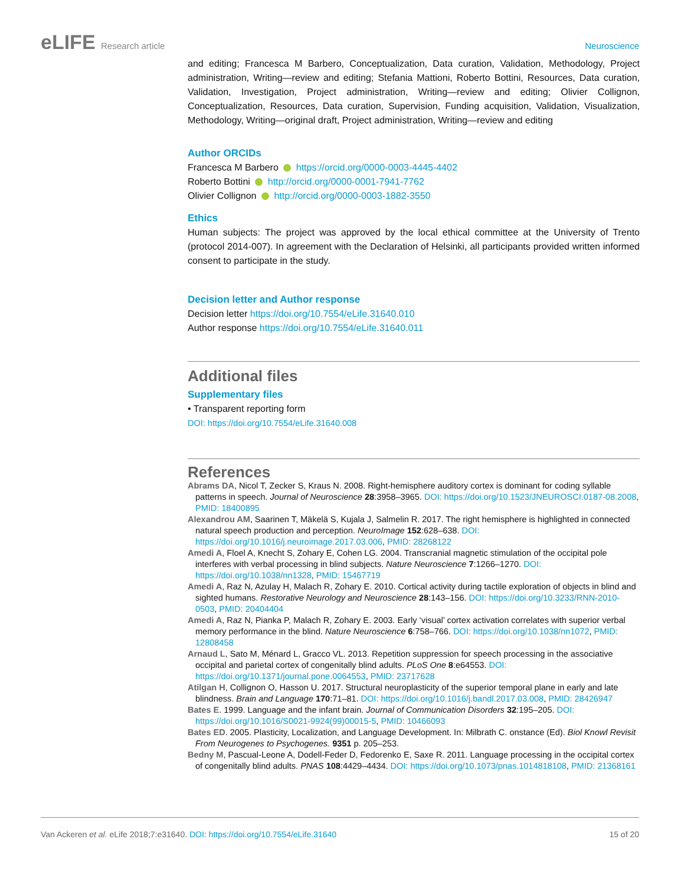eLIFE Research article Neuroscience
and editing; Francesca M Barbero, Conceptualization, Data curation, Validation, Methodology, Project administration, Writing—review and editing; Stefania Mattioni, Roberto Bottini, Resources, Data curation, Validation, Investigation, Project administration, Writing—review and editing; Olivier Collignon, Conceptualization, Resources, Data curation, Supervision, Funding acquisition, Validation, Visualization, Methodology, Writing—original draft, Project administration, Writing—review and editing
Author ORCIDs
Francesca M Barbero https://orcid.org/0000-0003-4445-4402
Roberto Bottini http://orcid.org/0000-0001-7941-7762
Olivier Collignon http://orcid.org/0000-0003-1882-3550
Ethics
Human subjects: The project was approved by the local ethical committee at the University of Trento (protocol 2014-007). In agreement with the Declaration of Helsinki, all participants provided written informed consent to participate in the study.
Decision letter and Author response
Decision letter https://doi.org/10.7554/eLife.31640.010
Author response https://doi.org/10.7554/eLife.31640.011
Additional files
Supplementary files
• Transparent reporting form
DOI: https://doi.org/10.7554/eLife.31640.008
References
Abrams DA, Nicol T, Zecker S, Kraus N. 2008. Right-hemisphere auditory cortex is dominant for coding syllable patterns in speech. Journal of Neuroscience 28:3958–3965. DOI: https://doi.org/10.1523/JNEUROSCI.0187-08.2008, PMID: 18400895
Alexandrou AM, Saarinen T, Mäkelä S, Kujala J, Salmelin R. 2017. The right hemisphere is highlighted in connected natural speech production and perception. NeuroImage 152:628–638. DOI: https://doi.org/10.1016/j.neuroimage.2017.03.006, PMID: 28268122
Amedi A, Floel A, Knecht S, Zohary E, Cohen LG. 2004. Transcranial magnetic stimulation of the occipital pole interferes with verbal processing in blind subjects. Nature Neuroscience 7:1266–1270. DOI: https://doi.org/10.1038/nn1328, PMID: 15467719
Amedi A, Raz N, Azulay H, Malach R, Zohary E. 2010. Cortical activity during tactile exploration of objects in blind and sighted humans. Restorative Neurology and Neuroscience 28:143–156. DOI: https://doi.org/10.3233/RNN-2010-0503, PMID: 20404404
Amedi A, Raz N, Pianka P, Malach R, Zohary E. 2003. Early ‘visual’ cortex activation correlates with superior verbal memory performance in the blind. Nature Neuroscience 6:758–766. DOI: https://doi.org/10.1038/nn1072, PMID: 12808458
Arnaud L, Sato M, Ménard L, Gracco VL. 2013. Repetition suppression for speech processing in the associative occipital and parietal cortex of congenitally blind adults. PLoS One 8:e64553. DOI: https://doi.org/10.1371/journal.pone.0064553, PMID: 23717628
Atilgan H, Collignon O, Hasson U. 2017. Structural neuroplasticity of the superior temporal plane in early and late blindness. Brain and Language 170:71–81. DOI: https://doi.org/10.1016/j.bandl.2017.03.008, PMID: 28426947
Bates E. 1999. Language and the infant brain. Journal of Communication Disorders 32:195–205. DOI: https://doi.org/10.1016/S0021-9924(99)00015-5, PMID: 10466093
Bates ED. 2005. Plasticity, Localization, and Language Development. In: Milbrath C. onstance (Ed). Biol Knowl Revisit From Neurogenes to Psychogenes. 9351 p. 205–253.
Bedny M, Pascual-Leone A, Dodell-Feder D, Fedorenko E, Saxe R. 2011. Language processing in the occipital cortex of congenitally blind adults. PNAS 108:4429–4434. DOI: https://doi.org/10.1073/pnas.1014818108, PMID: 21368161
Van Ackeren et al. eLife 2018;7:e31640. DOI: https://doi.org/10.7554/eLife.31640
15 of 20